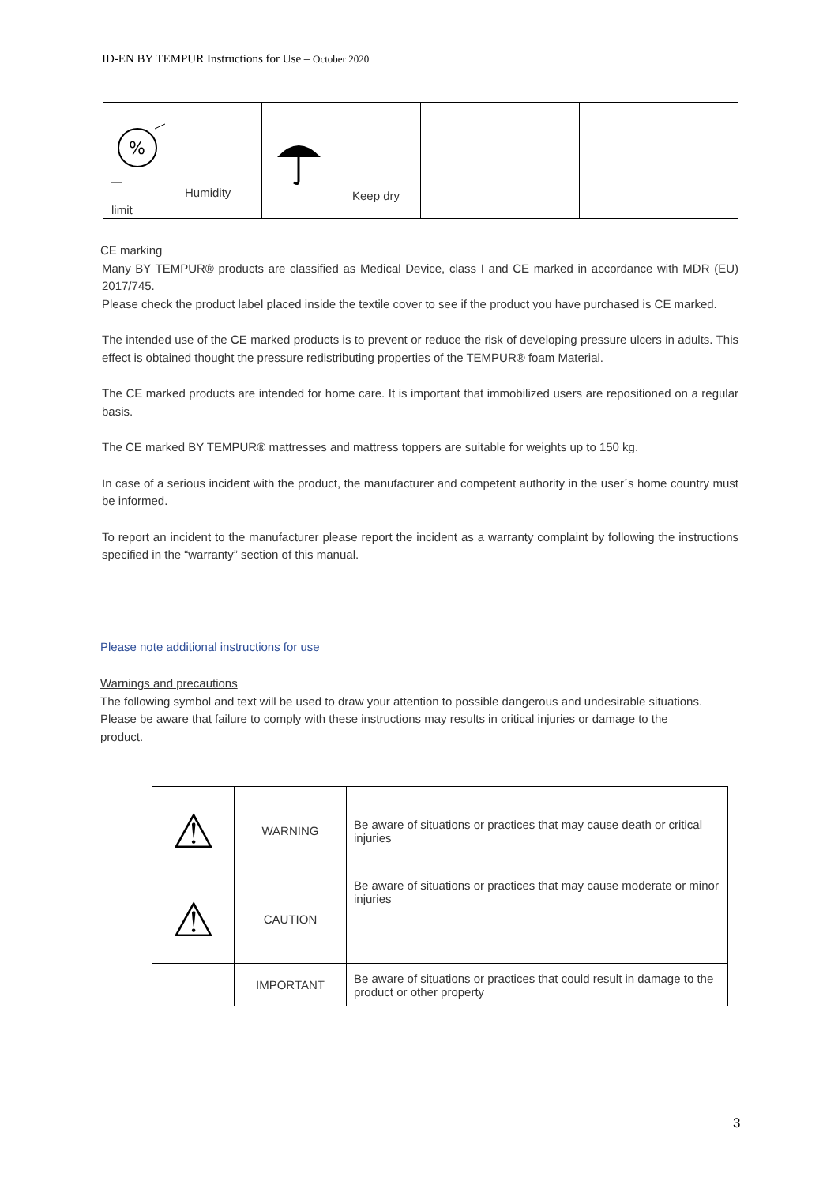ID-EN BY TEMPUR Instructions for Use – October 2020
| % Humidity limit | Keep dry | | |
CE marking
Many BY TEMPUR® products are classified as Medical Device, class I and CE marked in accordance with MDR (EU) 2017/745.
Please check the product label placed inside the textile cover to see if the product you have purchased is CE marked.
The intended use of the CE marked products is to prevent or reduce the risk of developing pressure ulcers in adults. This effect is obtained thought the pressure redistributing properties of the TEMPUR® foam Material.
The CE marked products are intended for home care. It is important that immobilized users are repositioned on a regular basis.
The CE marked BY TEMPUR® mattresses and mattress toppers are suitable for weights up to 150 kg.
In case of a serious incident with the product, the manufacturer and competent authority in the user´s home country must be informed.
To report an incident to the manufacturer please report the incident as a warranty complaint by following the instructions specified in the “warranty” section of this manual.
Please note additional instructions for use
Warnings and precautions
The following symbol and text will be used to draw your attention to possible dangerous and undesirable situations. Please be aware that failure to comply with these instructions may results in critical injuries or damage to the product.
| ⚠ | WARNING | Be aware of situations or practices that may cause death or critical injuries |
| ⚠ | CAUTION | Be aware of situations or practices that may cause moderate or minor injuries |
| | IMPORTANT | Be aware of situations or practices that could result in damage to the product or other property |
3